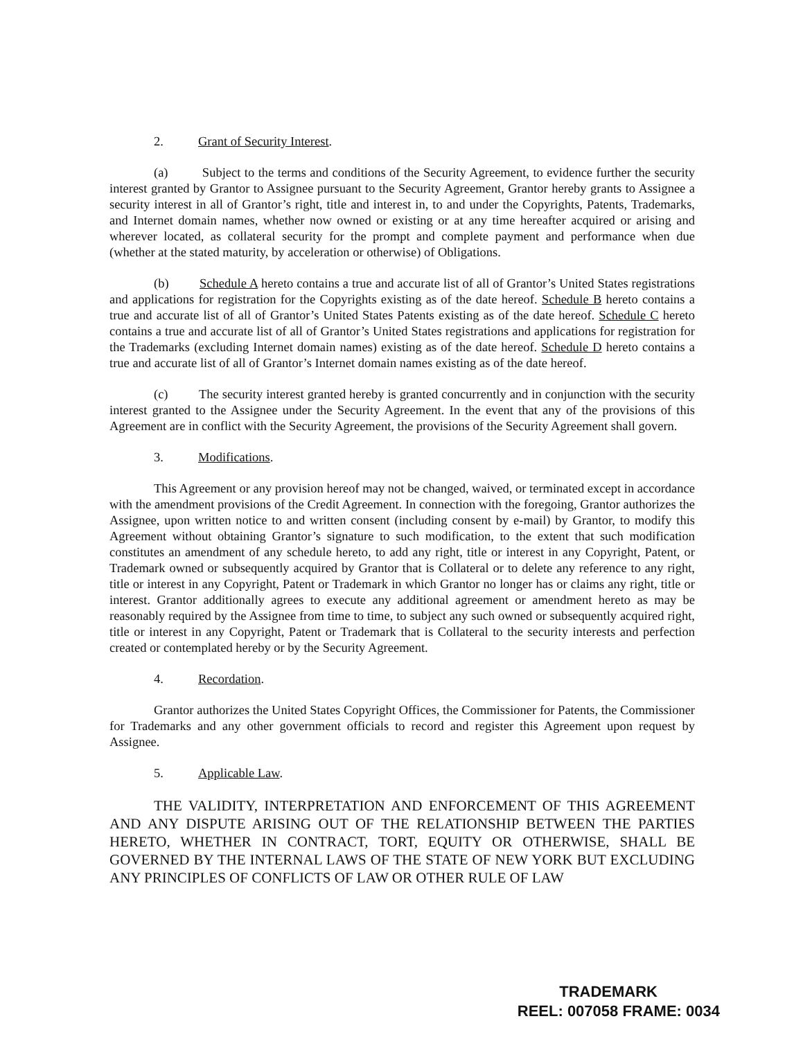2. Grant of Security Interest.
(a) Subject to the terms and conditions of the Security Agreement, to evidence further the security interest granted by Grantor to Assignee pursuant to the Security Agreement, Grantor hereby grants to Assignee a security interest in all of Grantor’s right, title and interest in, to and under the Copyrights, Patents, Trademarks, and Internet domain names, whether now owned or existing or at any time hereafter acquired or arising and wherever located, as collateral security for the prompt and complete payment and performance when due (whether at the stated maturity, by acceleration or otherwise) of Obligations.
(b) Schedule A hereto contains a true and accurate list of all of Grantor’s United States registrations and applications for registration for the Copyrights existing as of the date hereof. Schedule B hereto contains a true and accurate list of all of Grantor’s United States Patents existing as of the date hereof. Schedule C hereto contains a true and accurate list of all of Grantor’s United States registrations and applications for registration for the Trademarks (excluding Internet domain names) existing as of the date hereof. Schedule D hereto contains a true and accurate list of all of Grantor’s Internet domain names existing as of the date hereof.
(c) The security interest granted hereby is granted concurrently and in conjunction with the security interest granted to the Assignee under the Security Agreement. In the event that any of the provisions of this Agreement are in conflict with the Security Agreement, the provisions of the Security Agreement shall govern.
3. Modifications.
This Agreement or any provision hereof may not be changed, waived, or terminated except in accordance with the amendment provisions of the Credit Agreement. In connection with the foregoing, Grantor authorizes the Assignee, upon written notice to and written consent (including consent by e-mail) by Grantor, to modify this Agreement without obtaining Grantor’s signature to such modification, to the extent that such modification constitutes an amendment of any schedule hereto, to add any right, title or interest in any Copyright, Patent, or Trademark owned or subsequently acquired by Grantor that is Collateral or to delete any reference to any right, title or interest in any Copyright, Patent or Trademark in which Grantor no longer has or claims any right, title or interest. Grantor additionally agrees to execute any additional agreement or amendment hereto as may be reasonably required by the Assignee from time to time, to subject any such owned or subsequently acquired right, title or interest in any Copyright, Patent or Trademark that is Collateral to the security interests and perfection created or contemplated hereby or by the Security Agreement.
4. Recordation.
Grantor authorizes the United States Copyright Offices, the Commissioner for Patents, the Commissioner for Trademarks and any other government officials to record and register this Agreement upon request by Assignee.
5. Applicable Law.
THE VALIDITY, INTERPRETATION AND ENFORCEMENT OF THIS AGREEMENT AND ANY DISPUTE ARISING OUT OF THE RELATIONSHIP BETWEEN THE PARTIES HERETO, WHETHER IN CONTRACT, TORT, EQUITY OR OTHERWISE, SHALL BE GOVERNED BY THE INTERNAL LAWS OF THE STATE OF NEW YORK BUT EXCLUDING ANY PRINCIPLES OF CONFLICTS OF LAW OR OTHER RULE OF LAW
TRADEMARK
REEL: 007058 FRAME: 0034